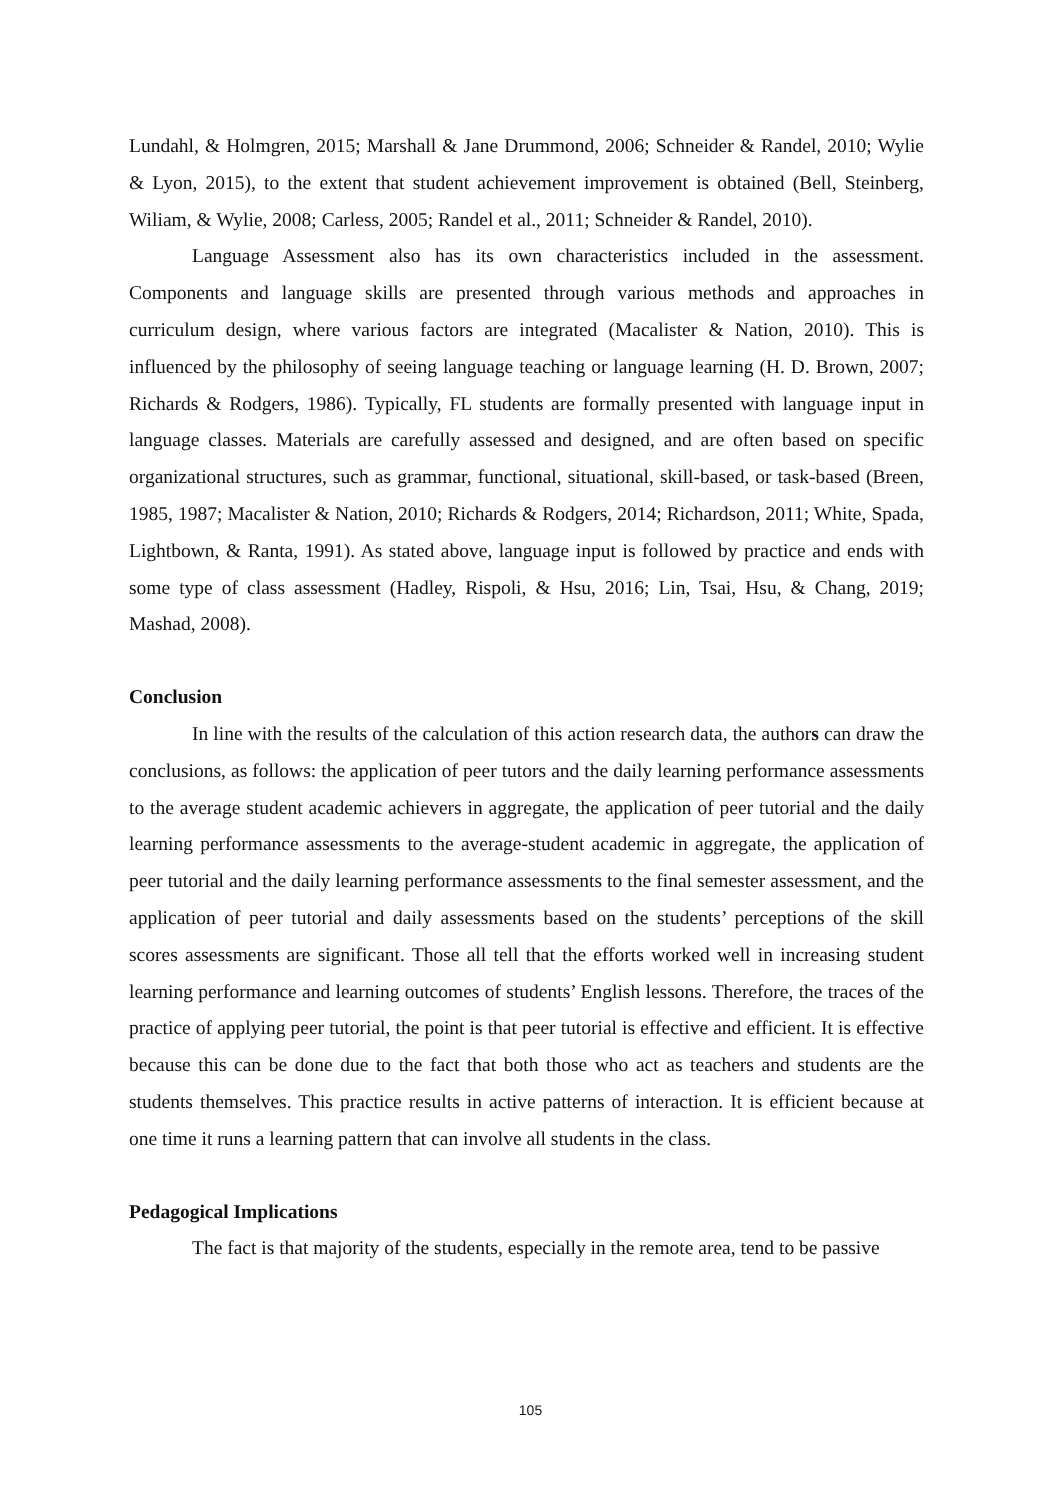Lundahl, & Holmgren, 2015; Marshall & Jane Drummond, 2006; Schneider & Randel, 2010; Wylie & Lyon, 2015), to the extent that student achievement improvement is obtained (Bell, Steinberg, Wiliam, & Wylie, 2008; Carless, 2005; Randel et al., 2011; Schneider & Randel, 2010).
Language Assessment also has its own characteristics included in the assessment. Components and language skills are presented through various methods and approaches in curriculum design, where various factors are integrated (Macalister & Nation, 2010). This is influenced by the philosophy of seeing language teaching or language learning (H. D. Brown, 2007; Richards & Rodgers, 1986). Typically, FL students are formally presented with language input in language classes. Materials are carefully assessed and designed, and are often based on specific organizational structures, such as grammar, functional, situational, skill-based, or task-based (Breen, 1985, 1987; Macalister & Nation, 2010; Richards & Rodgers, 2014; Richardson, 2011; White, Spada, Lightbown, & Ranta, 1991). As stated above, language input is followed by practice and ends with some type of class assessment (Hadley, Rispoli, & Hsu, 2016; Lin, Tsai, Hsu, & Chang, 2019; Mashad, 2008).
Conclusion
In line with the results of the calculation of this action research data, the authors can draw the conclusions, as follows: the application of peer tutors and the daily learning performance assessments to the average student academic achievers in aggregate, the application of peer tutorial and the daily learning performance assessments to the average-student academic in aggregate, the application of peer tutorial and the daily learning performance assessments to the final semester assessment, and the application of peer tutorial and daily assessments based on the students’ perceptions of the skill scores assessments are significant. Those all tell that the efforts worked well in increasing student learning performance and learning outcomes of students’ English lessons. Therefore, the traces of the practice of applying peer tutorial, the point is that peer tutorial is effective and efficient. It is effective because this can be done due to the fact that both those who act as teachers and students are the students themselves. This practice results in active patterns of interaction. It is efficient because at one time it runs a learning pattern that can involve all students in the class.
Pedagogical Implications
The fact is that majority of the students, especially in the remote area, tend to be passive
105